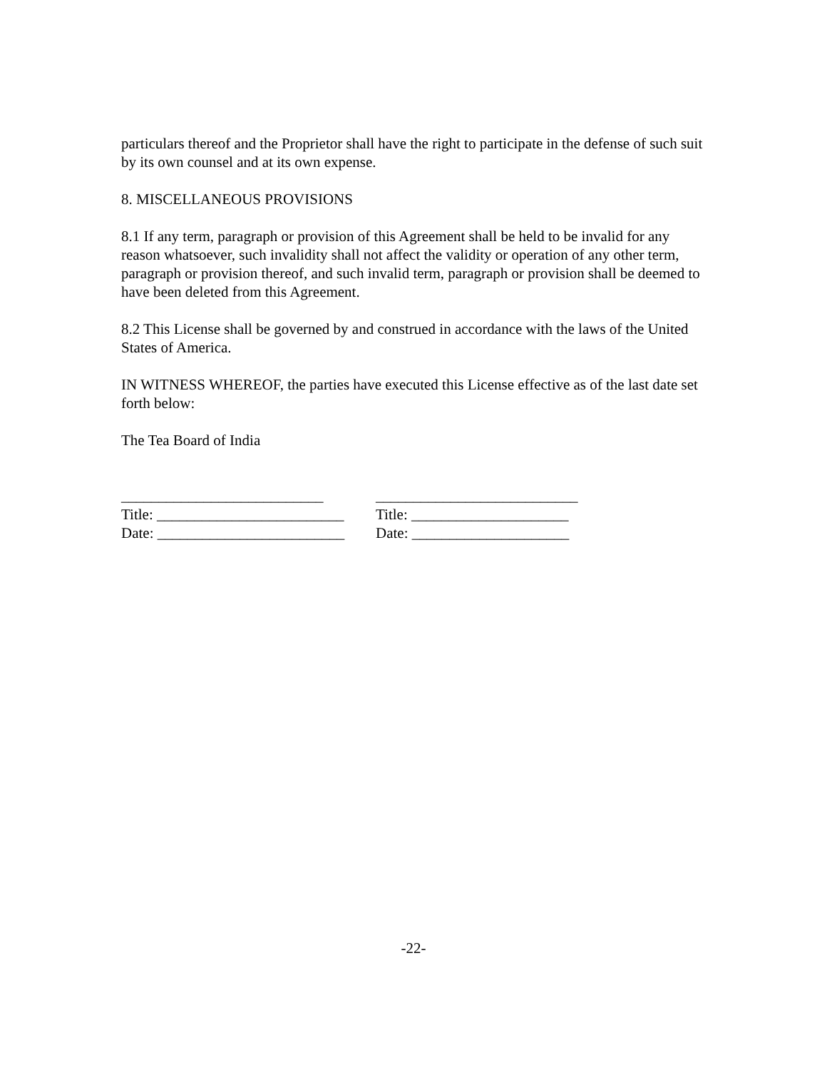particulars thereof and the Proprietor shall have the right to participate in the defense of such suit by its own counsel and at its own expense.
8. MISCELLANEOUS PROVISIONS
8.1 If any term, paragraph or provision of this Agreement shall be held to be invalid for any reason whatsoever, such invalidity shall not affect the validity or operation of any other term, paragraph or provision thereof, and such invalid term, paragraph or provision shall be deemed to have been deleted from this Agreement.
8.2 This License shall be governed by and construed in accordance with the laws of the United States of America.
IN WITNESS WHEREOF, the parties have executed this License effective as of the last date set forth below:
The Tea Board of India
___________________________
___________________________
Title: _________________________
Title: _____________________
Date: _________________________
Date: _____________________
-22-